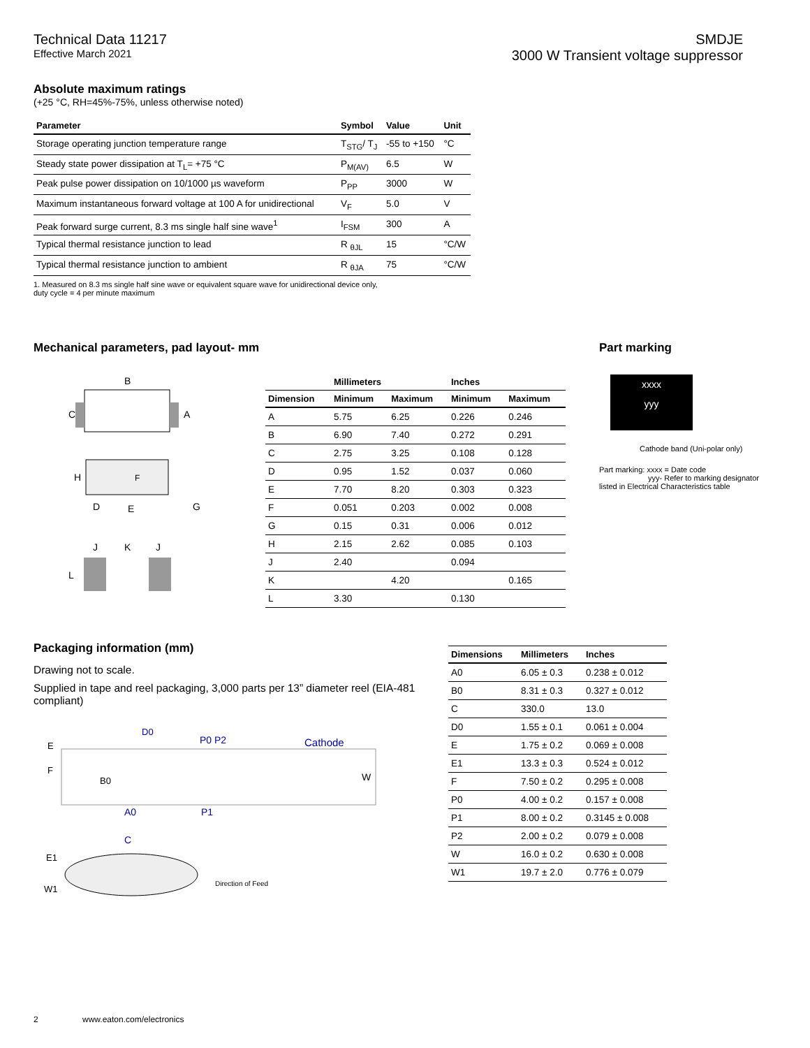Technical Data 11217
Effective March 2021
SMDJE
3000 W Transient voltage suppressor
Absolute maximum ratings
(+25 °C, RH=45%-75%, unless otherwise noted)
| Parameter | Symbol | Value | Unit |
| --- | --- | --- | --- |
| Storage operating junction temperature range | T<sub>STG</sub>/ T<sub>J</sub> | -55 to +150 | °C |
| Steady state power dissipation at T<sub>L</sub>= +75 °C | P<sub>M(AV)</sub> | 6.5 | W |
| Peak pulse power dissipation on 10/1000 µs waveform | P<sub>PP</sub> | 3000 | W |
| Maximum instantaneous forward voltage at 100 A for unidirectional | V<sub>F</sub> | 5.0 | V |
| Peak forward surge current, 8.3 ms single half sine wave<sup>1</sup> | I<sub>FSM</sub> | 300 | A |
| Typical thermal resistance junction to lead | R <sub>θJL</sub> | 15 | °C/W |
| Typical thermal resistance junction to ambient | R <sub>θJA</sub> | 75 | °C/W |
1. Measured on 8.3 ms single half sine wave or equivalent square wave for unidirectional device only,
duty cycle = 4 per minute maximum
Mechanical parameters, pad layout- mm
B
C
A
E
D
G
H
F
K
J
J
L
| | Millimeters | | Inches | |
| --- | --- | --- | --- | --- |
| Dimension | Minimum | Maximum | Minimum | Maximum |
| A | 5.75 | 6.25 | 0.226 | 0.246 |
| B | 6.90 | 7.40 | 0.272 | 0.291 |
| C | 2.75 | 3.25 | 0.108 | 0.128 |
| D | 0.95 | 1.52 | 0.037 | 0.060 |
| E | 7.70 | 8.20 | 0.303 | 0.323 |
| F | 0.051 | 0.203 | 0.002 | 0.008 |
| G | 0.15 | 0.31 | 0.006 | 0.012 |
| H | 2.15 | 2.62 | 0.085 | 0.103 |
| J | 2.40 | | 0.094 | |
| K | | 4.20 | | 0.165 |
| L | 3.30 | | 0.130 | |
Part marking
xxxx
yyy
Cathode band (Uni-polar only)
Part marking: xxxx = Date code
yyy- Refer to marking designator
listed in Electrical Characteristics table
Packaging information (mm)
Drawing not to scale.
Supplied in tape and reel packaging, 3,000 parts per 13” diameter reel (EIA-481 compliant)
D0
P0 P2
Cathode
A0
P1
B0
W
F
E
C
E1
W1
Direction of Feed
| Dimensions | Millimeters | Inches |
| --- | --- | --- |
| A0 | 6.05 ± 0.3 | 0.238 ± 0.012 |
| B0 | 8.31 ± 0.3 | 0.327 ± 0.012 |
| C | 330.0 | 13.0 |
| D0 | 1.55 ± 0.1 | 0.061 ± 0.004 |
| E | 1.75 ± 0.2 | 0.069 ± 0.008 |
| E1 | 13.3 ± 0.3 | 0.524 ± 0.012 |
| F | 7.50 ± 0.2 | 0.295 ± 0.008 |
| P0 | 4.00 ± 0.2 | 0.157 ± 0.008 |
| P1 | 8.00 ± 0.2 | 0.3145 ± 0.008 |
| P2 | 2.00 ± 0.2 | 0.079 ± 0.008 |
| W | 16.0 ± 0.2 | 0.630 ± 0.008 |
| W1 | 19.7 ± 2.0 | 0.776 ± 0.079 |
2 www.eaton.com/electronics